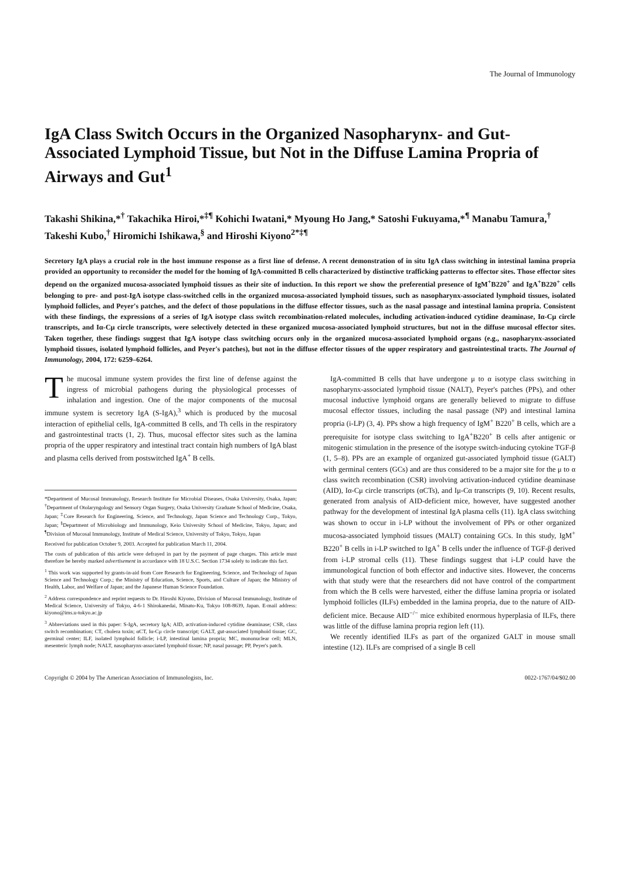The Journal of Immunology
IgA Class Switch Occurs in the Organized Nasopharynx- and Gut-Associated Lymphoid Tissue, but Not in the Diffuse Lamina Propria of Airways and Gut<sup>1</sup>
Takashi Shikina,*<sup>†</sup> Takachika Hiroi,*<sup>‡¶</sup> Kohichi Iwatani,* Myoung Ho Jang,* Satoshi Fukuyama,*<sup>¶</sup> Manabu Tamura,<sup>†</sup> Takeshi Kubo,<sup>†</sup> Hiromichi Ishikawa,<sup>§</sup> and Hiroshi Kiyono<sup>2*‡¶</sup>
Secretory IgA plays a crucial role in the host immune response as a first line of defense. A recent demonstration of in situ IgA class switching in intestinal lamina propria provided an opportunity to reconsider the model for the homing of IgA-committed B cells characterized by distinctive trafficking patterns to effector sites. Those effector sites depend on the organized mucosa-associated lymphoid tissues as their site of induction. In this report we show the preferential presence of IgM<sup>+</sup>B220<sup>+</sup> and IgA<sup>+</sup>B220<sup>+</sup> cells belonging to pre- and post-IgA isotype class-switched cells in the organized mucosa-associated lymphoid tissues, such as nasopharynx-associated lymphoid tissues, isolated lymphoid follicles, and Peyer's patches, and the defect of those populations in the diffuse effector tissues, such as the nasal passage and intestinal lamina propria. Consistent with these findings, the expressions of a series of IgA isotype class switch recombination-related molecules, including activation-induced cytidine deaminase, Iα-Cμ circle transcripts, and Iα-Cμ circle transcripts, were selectively detected in these organized mucosa-associated lymphoid structures, but not in the diffuse mucosal effector sites. Taken together, these findings suggest that IgA isotype class switching occurs only in the organized mucosa-associated lymphoid organs (e.g., nasopharynx-associated lymphoid tissues, isolated lymphoid follicles, and Peyer's patches), but not in the diffuse effector tissues of the upper respiratory and gastrointestinal tracts. The Journal of Immunology, 2004, 172: 6259–6264.
The mucosal immune system provides the first line of defense against the ingress of microbial pathogens during the physiological processes of inhalation and ingestion. One of the major components of the mucosal immune system is secretory IgA (S-IgA),<sup>3</sup> which is produced by the mucosal interaction of epithelial cells, IgA-committed B cells, and Th cells in the respiratory and gastrointestinal tracts (1, 2). Thus, mucosal effector sites such as the lamina propria of the upper respiratory and intestinal tract contain high numbers of IgA blast and plasma cells derived from postswitched IgA<sup>+</sup> B cells.
*Department of Mucosal Immunology, Research Institute for Microbial Diseases, Osaka University, Osaka, Japan; <sup>†</sup>Department of Otolaryngology and Sensory Organ Surgery, Osaka University Graduate School of Medicine, Osaka, Japan; <sup>‡</sup>Core Research for Engineering, Science, and Technology, Japan Science and Technology Corp., Tokyo, Japan; <sup>§</sup>Department of Microbiology and Immunology, Keio University School of Medicine, Tokyo, Japan; and <sup>¶</sup>Division of Mucosal Immunology, Institute of Medical Science, University of Tokyo, Tokyo, Japan
Received for publication October 9, 2003. Accepted for publication March 11, 2004.
The costs of publication of this article were defrayed in part by the payment of page charges. This article must therefore be hereby marked advertisement in accordance with 18 U.S.C. Section 1734 solely to indicate this fact.
<sup>1</sup> This work was supported by grants-in-aid from Core Research for Engineering, Science, and Technology of Japan Science and Technology Corp.; the Ministry of Education, Science, Sports, and Culture of Japan; the Ministry of Health, Labor, and Welfare of Japan; and the Japanese Human Science Foundation.
<sup>2</sup> Address correspondence and reprint requests to Dr. Hiroshi Kiyono, Division of Mucosal Immunology, Institute of Medical Science, University of Tokyo, 4-6-1 Shirokanedai, Minato-Ku, Tokyo 108-8639, Japan. E-mail address: kiyono@ims.u-tokyo.ac.jp
<sup>3</sup> Abbreviations used in this paper: S-IgA, secretory IgA; AID, activation-induced cytidine deaminase; CSR, class switch recombination; CT, cholera toxin; αCT, Iα-Cμ circle transcript; GALT, gut-associated lymphoid tissue; GC, germinal center; ILF, isolated lymphoid follicle; i-LP, intestinal lamina propria; MC, mononuclear cell; MLN, mesenteric lymph node; NALT, nasopharynx-associated lymphoid tissue; NP, nasal passage; PP, Peyer's patch.
IgA-committed B cells that have undergone μ to α isotype class switching in nasopharynx-associated lymphoid tissue (NALT), Peyer's patches (PPs), and other mucosal inductive lymphoid organs are generally believed to migrate to diffuse mucosal effector tissues, including the nasal passage (NP) and intestinal lamina propria (i-LP) (3, 4). PPs show a high frequency of IgM<sup>+</sup> B220<sup>+</sup> B cells, which are a prerequisite for isotype class switching to IgA<sup>+</sup>B220<sup>+</sup> B cells after antigenic or mitogenic stimulation in the presence of the isotype switch-inducing cytokine TGF-β (1, 5–8). PPs are an example of organized gut-associated lymphoid tissue (GALT) with germinal centers (GCs) and are thus considered to be a major site for the μ to α class switch recombination (CSR) involving activation-induced cytidine deaminase (AID), Iα-Cμ circle transcripts (αCTs), and Iμ-Cα transcripts (9, 10). Recent results, generated from analysis of AID-deficient mice, however, have suggested another pathway for the development of intestinal IgA plasma cells (11). IgA class switching was shown to occur in i-LP without the involvement of PPs or other organized mucosa-associated lymphoid tissues (MALT) containing GCs. In this study, IgM<sup>+</sup> B220<sup>+</sup> B cells in i-LP switched to IgA<sup>+</sup> B cells under the influence of TGF-β derived from i-LP stromal cells (11). These findings suggest that i-LP could have the immunological function of both effector and inductive sites. However, the concerns with that study were that the researchers did not have control of the compartment from which the B cells were harvested, either the diffuse lamina propria or isolated lymphoid follicles (ILFs) embedded in the lamina propria, due to the nature of AID-deficient mice. Because AID<sup>−/−</sup> mice exhibited enormous hyperplasia of ILFs, there was little of the diffuse lamina propria region left (11).
We recently identified ILFs as part of the organized GALT in mouse small intestine (12). ILFs are comprised of a single B cell
Copyright © 2004 by The American Association of Immunologists, Inc. 0022-1767/04/$02.00